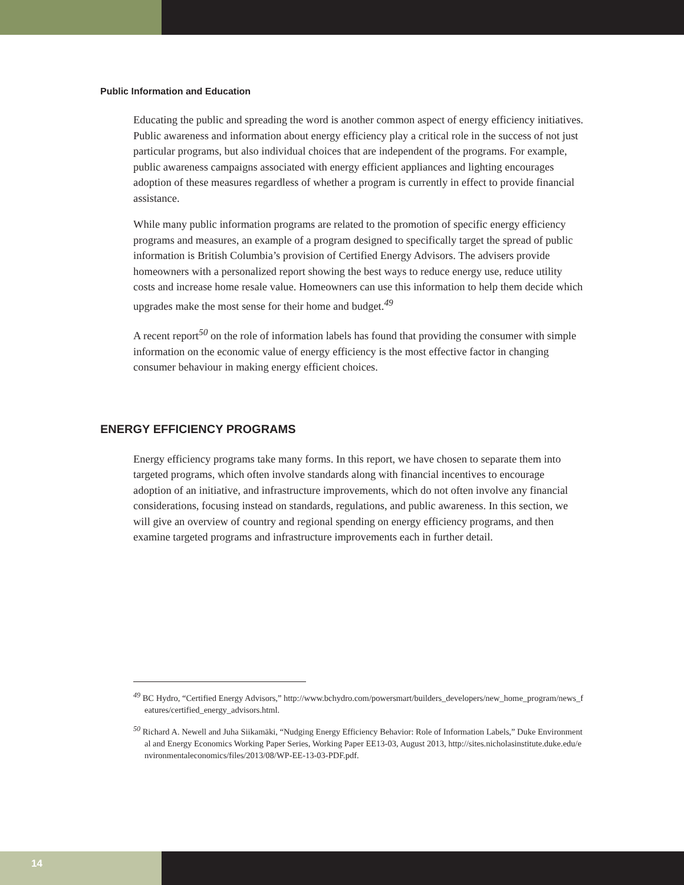Public Information and Education
Educating the public and spreading the word is another common aspect of energy efficiency initiatives. Public awareness and information about energy efficiency play a critical role in the success of not just particular programs, but also individual choices that are independent of the programs. For example, public awareness campaigns associated with energy efficient appliances and lighting encourages adoption of these measures regardless of whether a program is currently in effect to provide financial assistance.
While many public information programs are related to the promotion of specific energy efficiency programs and measures, an example of a program designed to specifically target the spread of public information is British Columbia’s provision of Certified Energy Advisors. The advisers provide homeowners with a personalized report showing the best ways to reduce energy use, reduce utility costs and increase home resale value. Homeowners can use this information to help them decide which upgrades make the most sense for their home and budget.<sup>49</sup>
A recent report<sup>50</sup> on the role of information labels has found that providing the consumer with simple information on the economic value of energy efficiency is the most effective factor in changing consumer behaviour in making energy efficient choices.
ENERGY EFFICIENCY PROGRAMS
Energy efficiency programs take many forms. In this report, we have chosen to separate them into targeted programs, which often involve standards along with financial incentives to encourage adoption of an initiative, and infrastructure improvements, which do not often involve any financial considerations, focusing instead on standards, regulations, and public awareness. In this section, we will give an overview of country and regional spending on energy efficiency programs, and then examine targeted programs and infrastructure improvements each in further detail.
<sup>49</sup> BC Hydro, “Certified Energy Advisors,” http://www.bchydro.com/powersmart/builders_developers/new_home_program/news_features/certified_energy_advisors.html.
<sup>50</sup> Richard A. Newell and Juha Siikamäki, “Nudging Energy Efficiency Behavior: Role of Information Labels,” Duke Environmental and Energy Economics Working Paper Series, Working Paper EE13-03, August 2013, http://sites.nicholasinstitute.duke.edu/environmentaleconomics/files/2013/08/WP-EE-13-03-PDF.pdf.
14